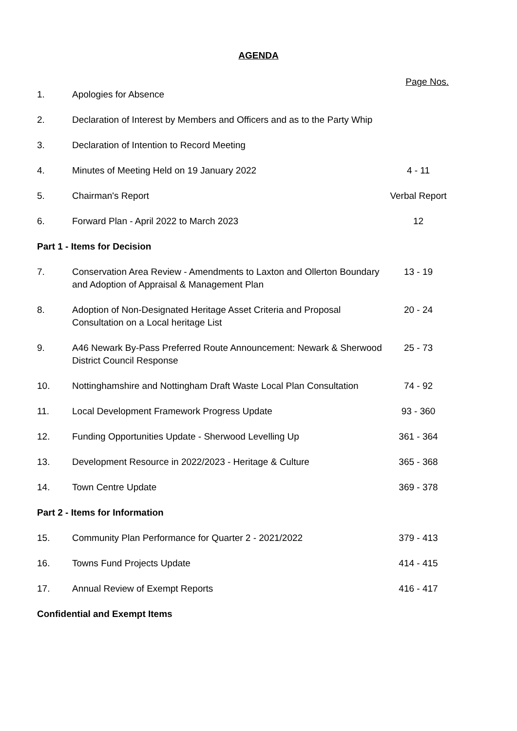AGENDA
| | | Page Nos. |
| 1. | Apologies for Absence | |
| 2. | Declaration of Interest by Members and Officers and as to the Party Whip | |
| 3. | Declaration of Intention to Record Meeting | |
| 4. | Minutes of Meeting Held on 19 January 2022 | 4 - 11 |
| 5. | Chairman's Report | Verbal Report |
| 6. | Forward Plan - April 2022 to March 2023 | 12 |
| Part 1 - Items for Decision | | |
| 7. | Conservation Area Review - Amendments to Laxton and Ollerton Boundary and Adoption of Appraisal & Management Plan | 13 - 19 |
| 8. | Adoption of Non-Designated Heritage Asset Criteria and Proposal Consultation on a Local heritage List | 20 - 24 |
| 9. | A46 Newark By-Pass Preferred Route Announcement: Newark & Sherwood District Council Response | 25 - 73 |
| 10. | Nottinghamshire and Nottingham Draft Waste Local Plan Consultation | 74 - 92 |
| 11. | Local Development Framework Progress Update | 93 - 360 |
| 12. | Funding Opportunities Update - Sherwood Levelling Up | 361 - 364 |
| 13. | Development Resource in 2022/2023 - Heritage & Culture | 365 - 368 |
| 14. | Town Centre Update | 369 - 378 |
| Part 2 - Items for Information | | |
| 15. | Community Plan Performance for Quarter 2 - 2021/2022 | 379 - 413 |
| 16. | Towns Fund Projects Update | 414 - 415 |
| 17. | Annual Review of Exempt Reports | 416 - 417 |
| Confidential and Exempt Items | | |